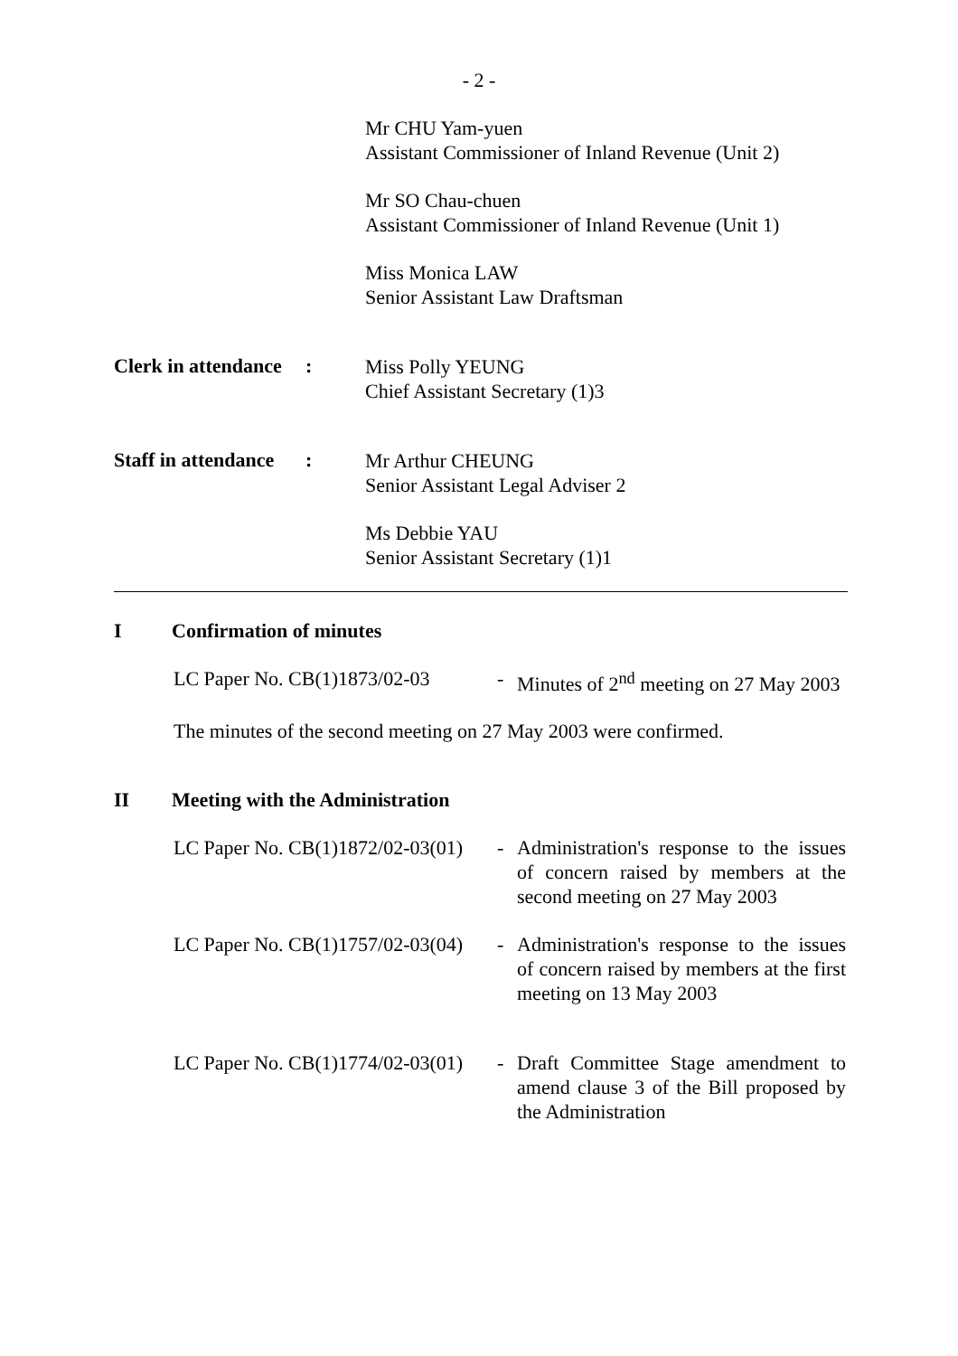- 2 -
Mr CHU Yam-yuen
Assistant Commissioner of Inland Revenue (Unit 2)
Mr SO Chau-chuen
Assistant Commissioner of Inland Revenue (Unit 1)
Miss Monica LAW
Senior Assistant Law Draftsman
Clerk in attendance
:
Miss Polly YEUNG
Chief Assistant Secretary (1)3
Staff in attendance
:
Mr Arthur CHEUNG
Senior Assistant Legal Adviser 2
Ms Debbie YAU
Senior Assistant Secretary (1)1
I Confirmation of minutes
LC Paper No. CB(1)1873/02-03
- Minutes of 2<sup>nd</sup> meeting on 27 May 2003
The minutes of the second meeting on 27 May 2003 were confirmed.
II Meeting with the Administration
LC Paper No. CB(1)1872/02-03(01)
- Administration's response to the issues of concern raised by members at the second meeting on 27 May 2003
LC Paper No. CB(1)1757/02-03(04)
- Administration's response to the issues of concern raised by members at the first meeting on 13 May 2003
LC Paper No. CB(1)1774/02-03(01)
- Draft Committee Stage amendment to amend clause 3 of the Bill proposed by the Administration